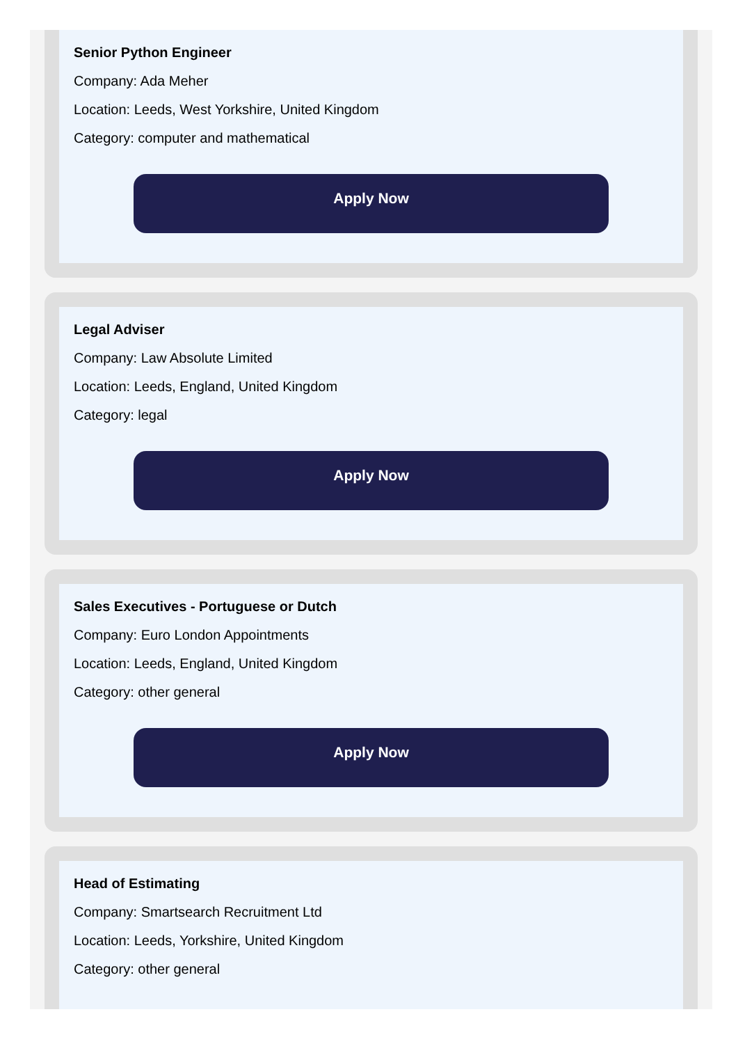Senior Python Engineer
Company: Ada Meher
Location: Leeds, West Yorkshire, United Kingdom
Category: computer and mathematical
Apply Now
Legal Adviser
Company: Law Absolute Limited
Location: Leeds, England, United Kingdom
Category: legal
Apply Now
Sales Executives - Portuguese or Dutch
Company: Euro London Appointments
Location: Leeds, England, United Kingdom
Category: other general
Apply Now
Head of Estimating
Company: Smartsearch Recruitment Ltd
Location: Leeds, Yorkshire, United Kingdom
Category: other general